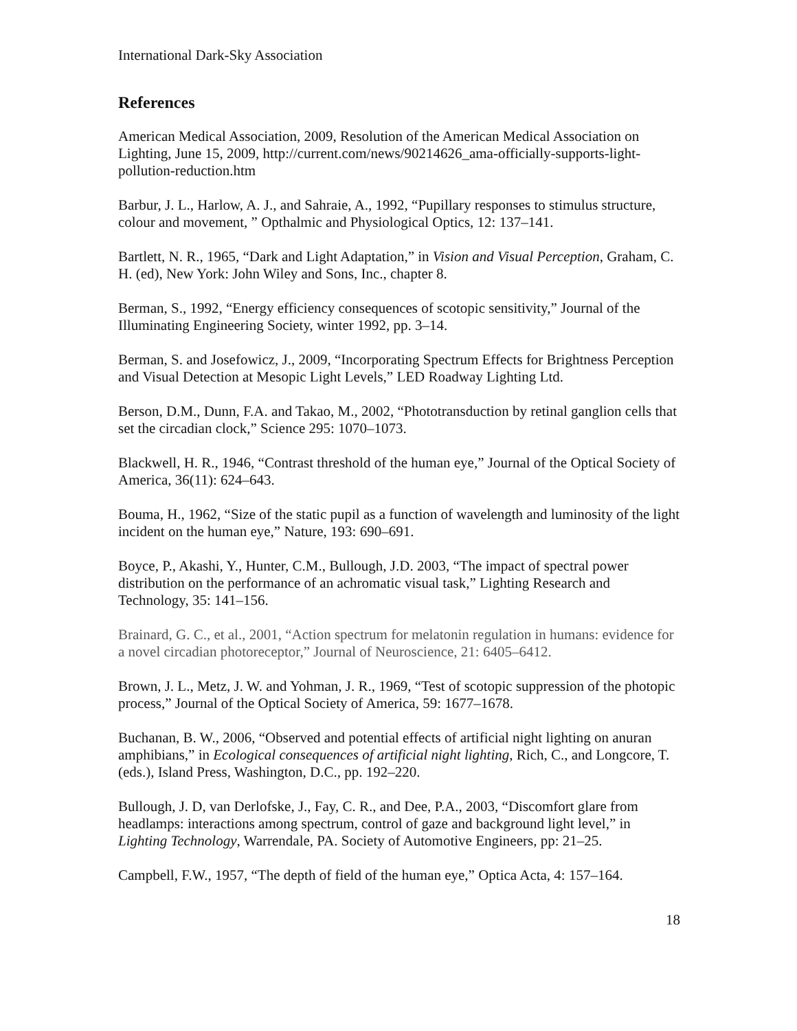International Dark-Sky Association
References
American Medical Association, 2009, Resolution of the American Medical Association on Lighting, June 15, 2009, http://current.com/news/90214626_ama-officially-supports-light-pollution-reduction.htm
Barbur, J. L., Harlow, A. J., and Sahraie, A., 1992, “Pupillary responses to stimulus structure, colour and movement, ” Opthalmic and Physiological Optics, 12: 137–141.
Bartlett, N. R., 1965, “Dark and Light Adaptation,” in Vision and Visual Perception, Graham, C. H. (ed), New York: John Wiley and Sons, Inc., chapter 8.
Berman, S., 1992, “Energy efficiency consequences of scotopic sensitivity,” Journal of the Illuminating Engineering Society, winter 1992, pp. 3–14.
Berman, S. and Josefowicz, J., 2009, “Incorporating Spectrum Effects for Brightness Perception and Visual Detection at Mesopic Light Levels,” LED Roadway Lighting Ltd.
Berson, D.M., Dunn, F.A. and Takao, M., 2002, “Phototransduction by retinal ganglion cells that set the circadian clock,” Science 295: 1070–1073.
Blackwell, H. R., 1946, “Contrast threshold of the human eye,” Journal of the Optical Society of America, 36(11): 624–643.
Bouma, H., 1962, “Size of the static pupil as a function of wavelength and luminosity of the light incident on the human eye,” Nature, 193: 690–691.
Boyce, P., Akashi, Y., Hunter, C.M., Bullough, J.D. 2003, “The impact of spectral power distribution on the performance of an achromatic visual task,” Lighting Research and Technology, 35: 141–156.
Brainard, G. C., et al., 2001, “Action spectrum for melatonin regulation in humans: evidence for a novel circadian photoreceptor,” Journal of Neuroscience, 21: 6405–6412.
Brown, J. L., Metz, J. W. and Yohman, J. R., 1969, “Test of scotopic suppression of the photopic process,” Journal of the Optical Society of America, 59: 1677–1678.
Buchanan, B. W., 2006, “Observed and potential effects of artificial night lighting on anuran amphibians,” in Ecological consequences of artificial night lighting, Rich, C., and Longcore, T. (eds.), Island Press, Washington, D.C., pp. 192–220.
Bullough, J. D, van Derlofske, J., Fay, C. R., and Dee, P.A., 2003, “Discomfort glare from headlamps: interactions among spectrum, control of gaze and background light level,” in Lighting Technology, Warrendale, PA. Society of Automotive Engineers, pp: 21–25.
Campbell, F.W., 1957, “The depth of field of the human eye,” Optica Acta, 4: 157–164.
18